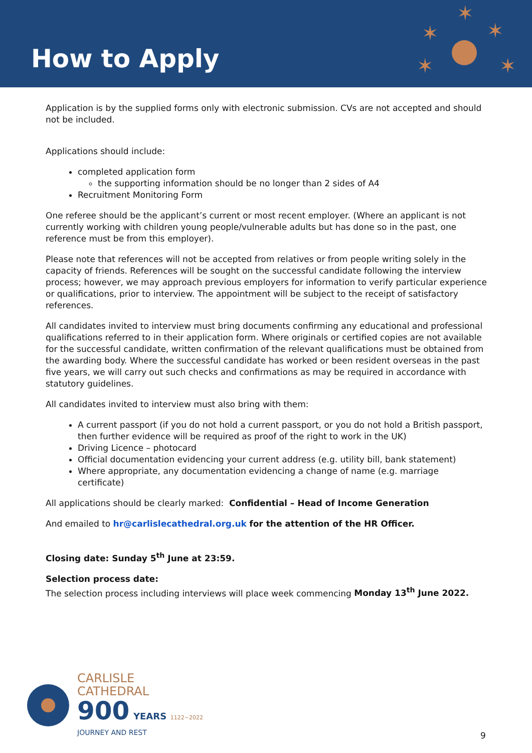How to Apply
✶
✶
✶
✶
✶
Application is by the supplied forms only with electronic submission. CVs are not accepted and should not be included.
Applications should include:
completed application form
the supporting information should be no longer than 2 sides of A4
Recruitment Monitoring Form
One referee should be the applicant’s current or most recent employer. (Where an applicant is not currently working with children young people/vulnerable adults but has done so in the past, one reference must be from this employer).
Please note that references will not be accepted from relatives or from people writing solely in the capacity of friends. References will be sought on the successful candidate following the interview process; however, we may approach previous employers for information to verify particular experience or qualifications, prior to interview. The appointment will be subject to the receipt of satisfactory references.
All candidates invited to interview must bring documents confirming any educational and professional qualifications referred to in their application form. Where originals or certified copies are not available for the successful candidate, written confirmation of the relevant qualifications must be obtained from the awarding body. Where the successful candidate has worked or been resident overseas in the past five years, we will carry out such checks and confirmations as may be required in accordance with statutory guidelines.
All candidates invited to interview must also bring with them:
A current passport (if you do not hold a current passport, or you do not hold a British passport, then further evidence will be required as proof of the right to work in the UK)
Driving Licence – photocard
Official documentation evidencing your current address (e.g. utility bill, bank statement)
Where appropriate, any documentation evidencing a change of name (e.g. marriage certificate)
All applications should be clearly marked: Confidential – Head of Income Generation
And emailed to hr@carlislecathedral.org.uk for the attention of the HR Officer.
Closing date: Sunday 5<sup>th</sup> June at 23:59.
Selection process date:
The selection process including interviews will place week commencing Monday 13<sup>th</sup> June 2022.
CARLISLE
CATHEDRAL
900 YEARS 1122~2022
JOURNEY AND REST
9